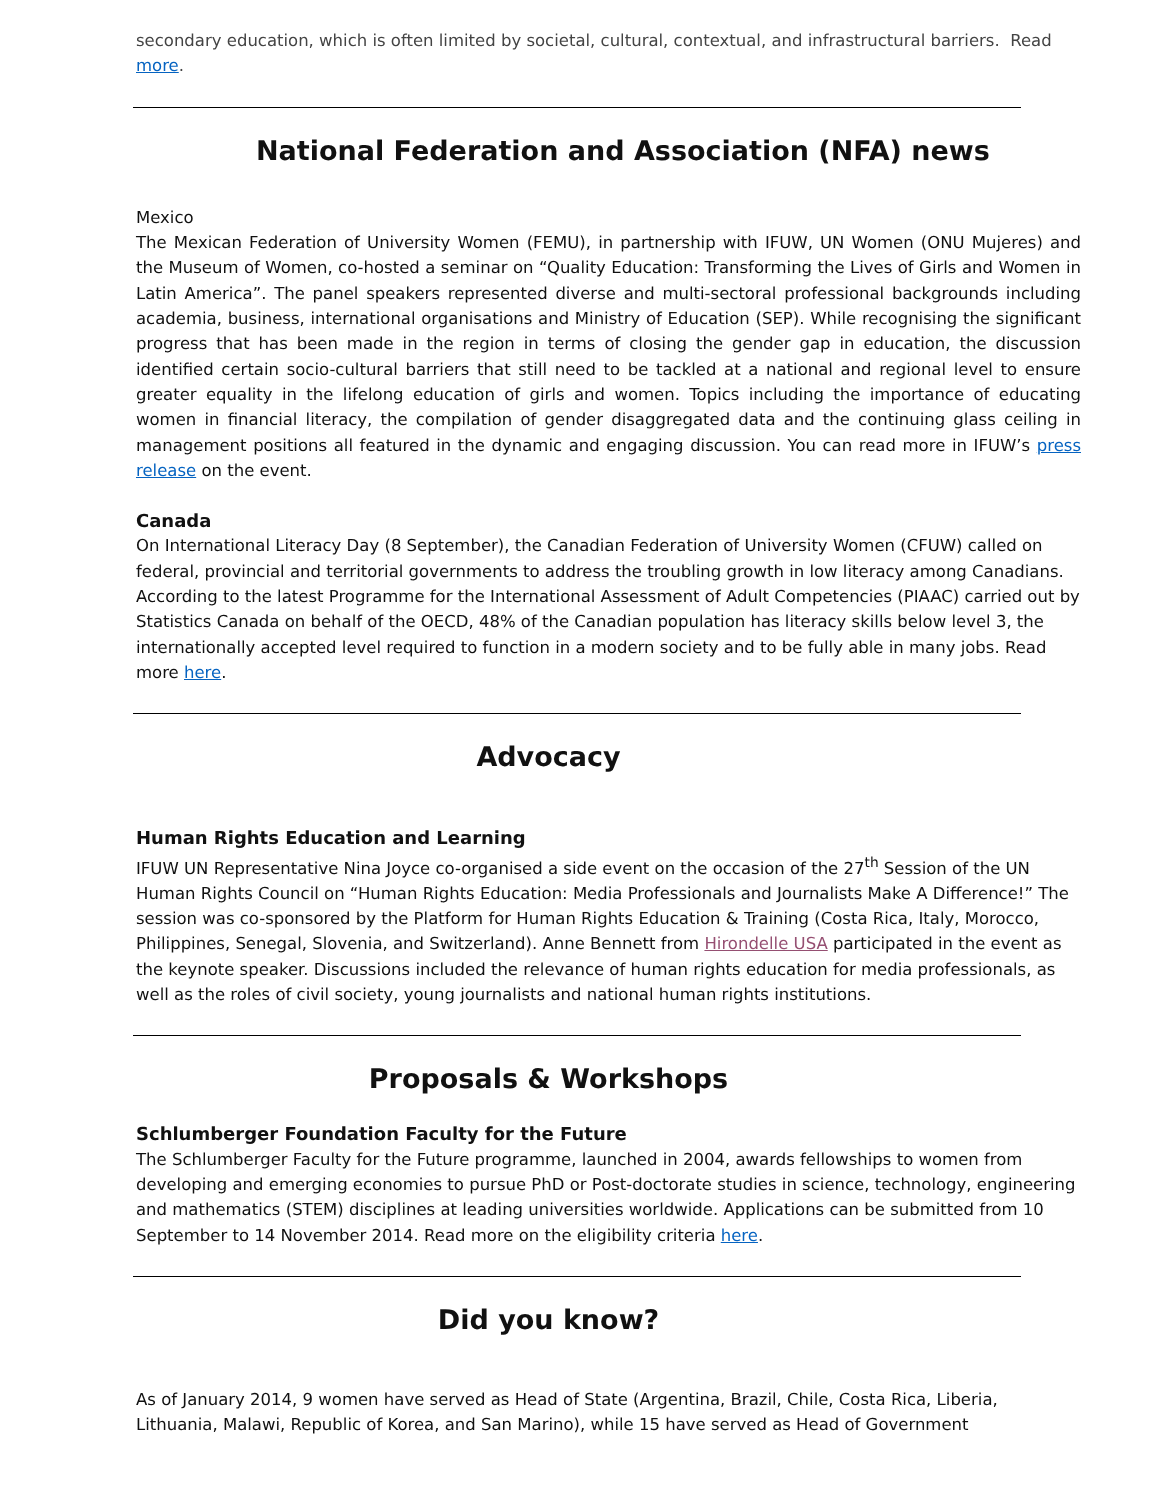secondary education, which is often limited by societal, cultural, contextual, and infrastructural barriers. Read more.
National Federation and Association (NFA) news
Mexico
The Mexican Federation of University Women (FEMU), in partnership with IFUW, UN Women (ONU Mujeres) and the Museum of Women, co-hosted a seminar on “Quality Education: Transforming the Lives of Girls and Women in Latin America”. The panel speakers represented diverse and multi-sectoral professional backgrounds including academia, business, international organisations and Ministry of Education (SEP). While recognising the significant progress that has been made in the region in terms of closing the gender gap in education, the discussion identified certain socio-cultural barriers that still need to be tackled at a national and regional level to ensure greater equality in the lifelong education of girls and women. Topics including the importance of educating women in financial literacy, the compilation of gender disaggregated data and the continuing glass ceiling in management positions all featured in the dynamic and engaging discussion. You can read more in IFUW’s press release on the event.
Canada
On International Literacy Day (8 September), the Canadian Federation of University Women (CFUW) called on federal, provincial and territorial governments to address the troubling growth in low literacy among Canadians. According to the latest Programme for the International Assessment of Adult Competencies (PIAAC) carried out by Statistics Canada on behalf of the OECD, 48% of the Canadian population has literacy skills below level 3, the internationally accepted level required to function in a modern society and to be fully able in many jobs. Read more here.
Advocacy
Human Rights Education and Learning
IFUW UN Representative Nina Joyce co-organised a side event on the occasion of the 27<sup>th</sup> Session of the UN Human Rights Council on “Human Rights Education: Media Professionals and Journalists Make A Difference!” The session was co-sponsored by the Platform for Human Rights Education & Training (Costa Rica, Italy, Morocco, Philippines, Senegal, Slovenia, and Switzerland). Anne Bennett from Hirondelle USA participated in the event as the keynote speaker. Discussions included the relevance of human rights education for media professionals, as well as the roles of civil society, young journalists and national human rights institutions.
Proposals & Workshops
Schlumberger Foundation Faculty for the Future
The Schlumberger Faculty for the Future programme, launched in 2004, awards fellowships to women from developing and emerging economies to pursue PhD or Post-doctorate studies in science, technology, engineering and mathematics (STEM) disciplines at leading universities worldwide. Applications can be submitted from 10 September to 14 November 2014. Read more on the eligibility criteria here.
Did you know?
As of January 2014, 9 women have served as Head of State (Argentina, Brazil, Chile, Costa Rica, Liberia, Lithuania, Malawi, Republic of Korea, and San Marino), while 15 have served as Head of Government